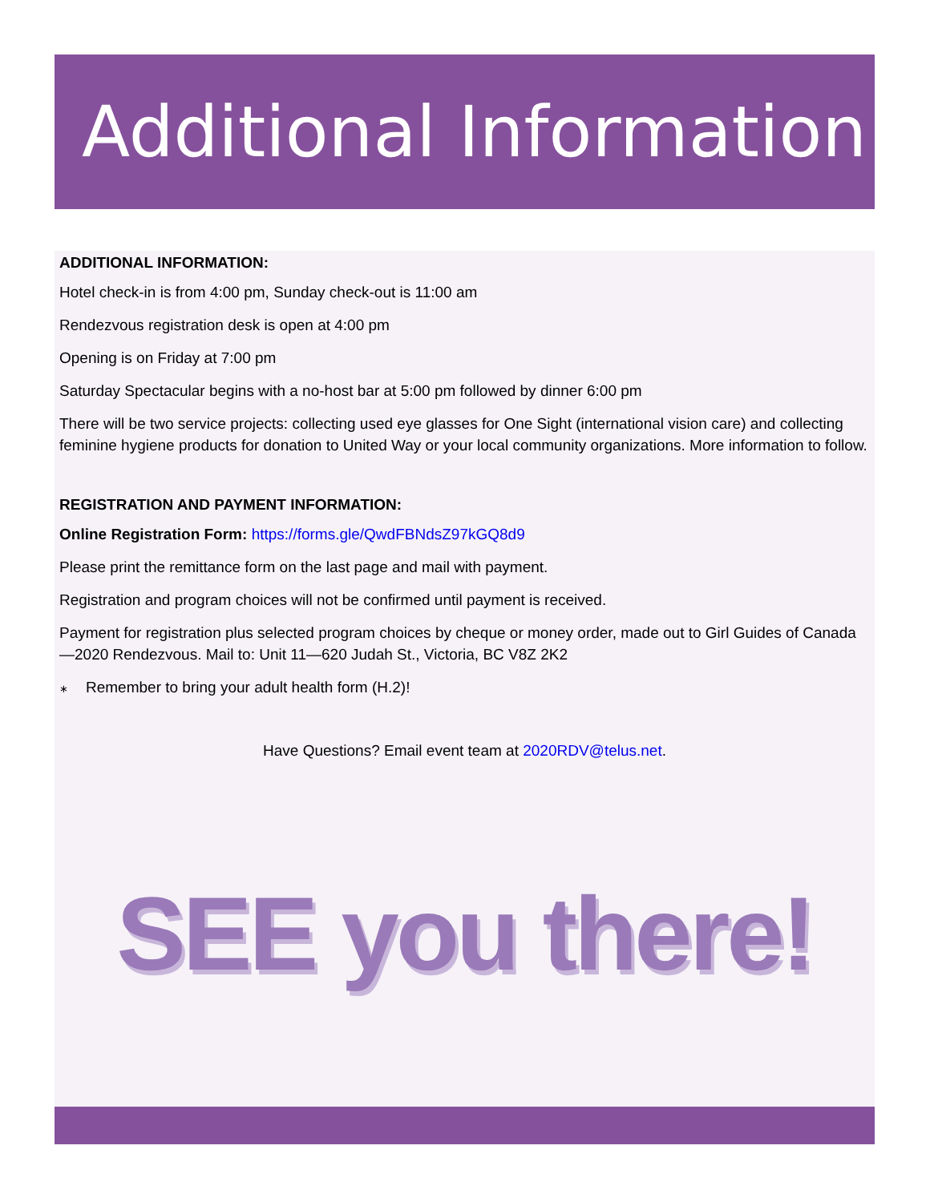Additional Information
ADDITIONAL INFORMATION:
Hotel check-in is from 4:00 pm, Sunday check-out is 11:00 am
Rendezvous registration desk is open at 4:00 pm
Opening is on Friday at 7:00 pm
Saturday Spectacular begins with a no-host bar at 5:00 pm followed by dinner 6:00 pm
There will be two service projects: collecting used eye glasses for One Sight (international vision care) and collecting feminine hygiene products for donation to United Way or your local community organizations. More information to follow.
REGISTRATION AND PAYMENT INFORMATION:
Online Registration Form: https://forms.gle/QwdFBNdsZ97kGQ8d9
Please print the remittance form on the last page and mail with payment.
Registration and program choices will not be confirmed until payment is received.
Payment for registration plus selected program choices by cheque or money order, made out to Girl Guides of Canada—2020 Rendezvous. Mail to: Unit 11—620 Judah St., Victoria, BC V8Z 2K2
∗ Remember to bring your adult health form (H.2)!
Have Questions? Email event team at 2020RDV@telus.net.
SEE you there!